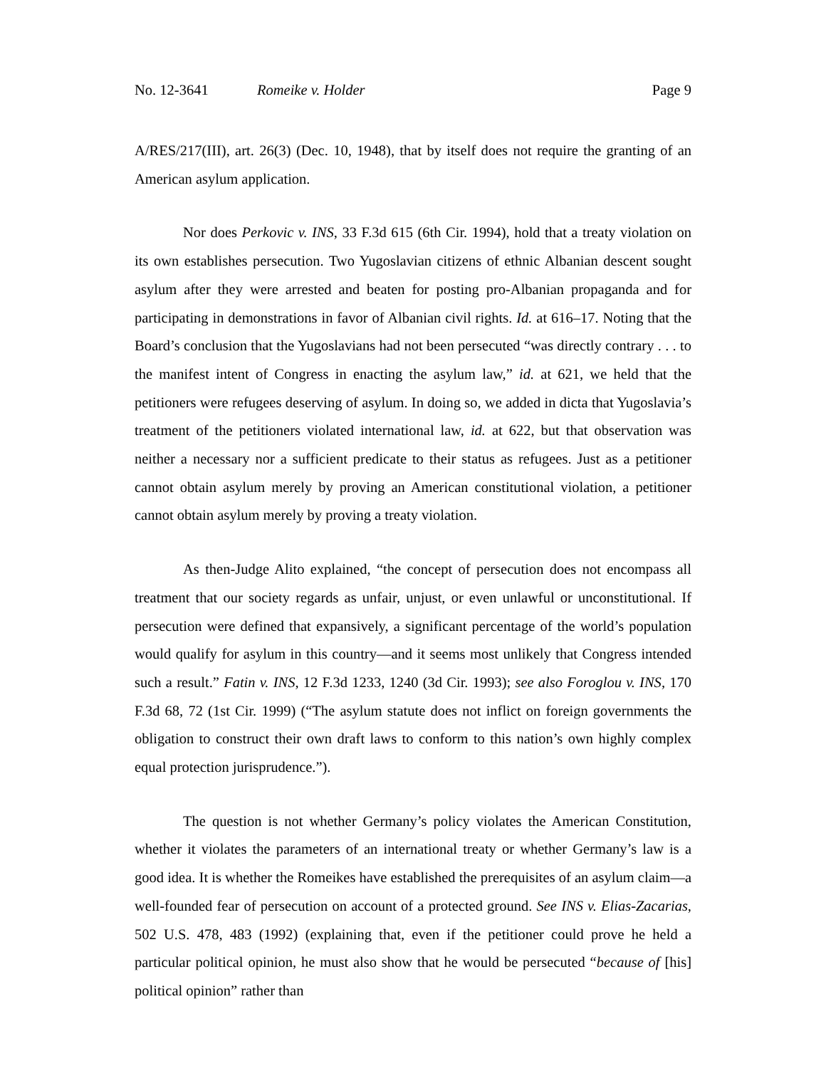No. 12-3641 Romeike v. Holder Page 9
A/RES/217(III), art. 26(3) (Dec. 10, 1948), that by itself does not require the granting of an American asylum application.
Nor does Perkovic v. INS, 33 F.3d 615 (6th Cir. 1994), hold that a treaty violation on its own establishes persecution. Two Yugoslavian citizens of ethnic Albanian descent sought asylum after they were arrested and beaten for posting pro-Albanian propaganda and for participating in demonstrations in favor of Albanian civil rights. Id. at 616–17. Noting that the Board’s conclusion that the Yugoslavians had not been persecuted “was directly contrary . . . to the manifest intent of Congress in enacting the asylum law,” id. at 621, we held that the petitioners were refugees deserving of asylum. In doing so, we added in dicta that Yugoslavia’s treatment of the petitioners violated international law, id. at 622, but that observation was neither a necessary nor a sufficient predicate to their status as refugees. Just as a petitioner cannot obtain asylum merely by proving an American constitutional violation, a petitioner cannot obtain asylum merely by proving a treaty violation.
As then-Judge Alito explained, “the concept of persecution does not encompass all treatment that our society regards as unfair, unjust, or even unlawful or unconstitutional. If persecution were defined that expansively, a significant percentage of the world’s population would qualify for asylum in this country—and it seems most unlikely that Congress intended such a result.” Fatin v. INS, 12 F.3d 1233, 1240 (3d Cir. 1993); see also Foroglou v. INS, 170 F.3d 68, 72 (1st Cir. 1999) (“The asylum statute does not inflict on foreign governments the obligation to construct their own draft laws to conform to this nation’s own highly complex equal protection jurisprudence.”).
The question is not whether Germany’s policy violates the American Constitution, whether it violates the parameters of an international treaty or whether Germany’s law is a good idea. It is whether the Romeikes have established the prerequisites of an asylum claim—a well-founded fear of persecution on account of a protected ground. See INS v. Elias-Zacarias, 502 U.S. 478, 483 (1992) (explaining that, even if the petitioner could prove he held a particular political opinion, he must also show that he would be persecuted “because of [his] political opinion” rather than